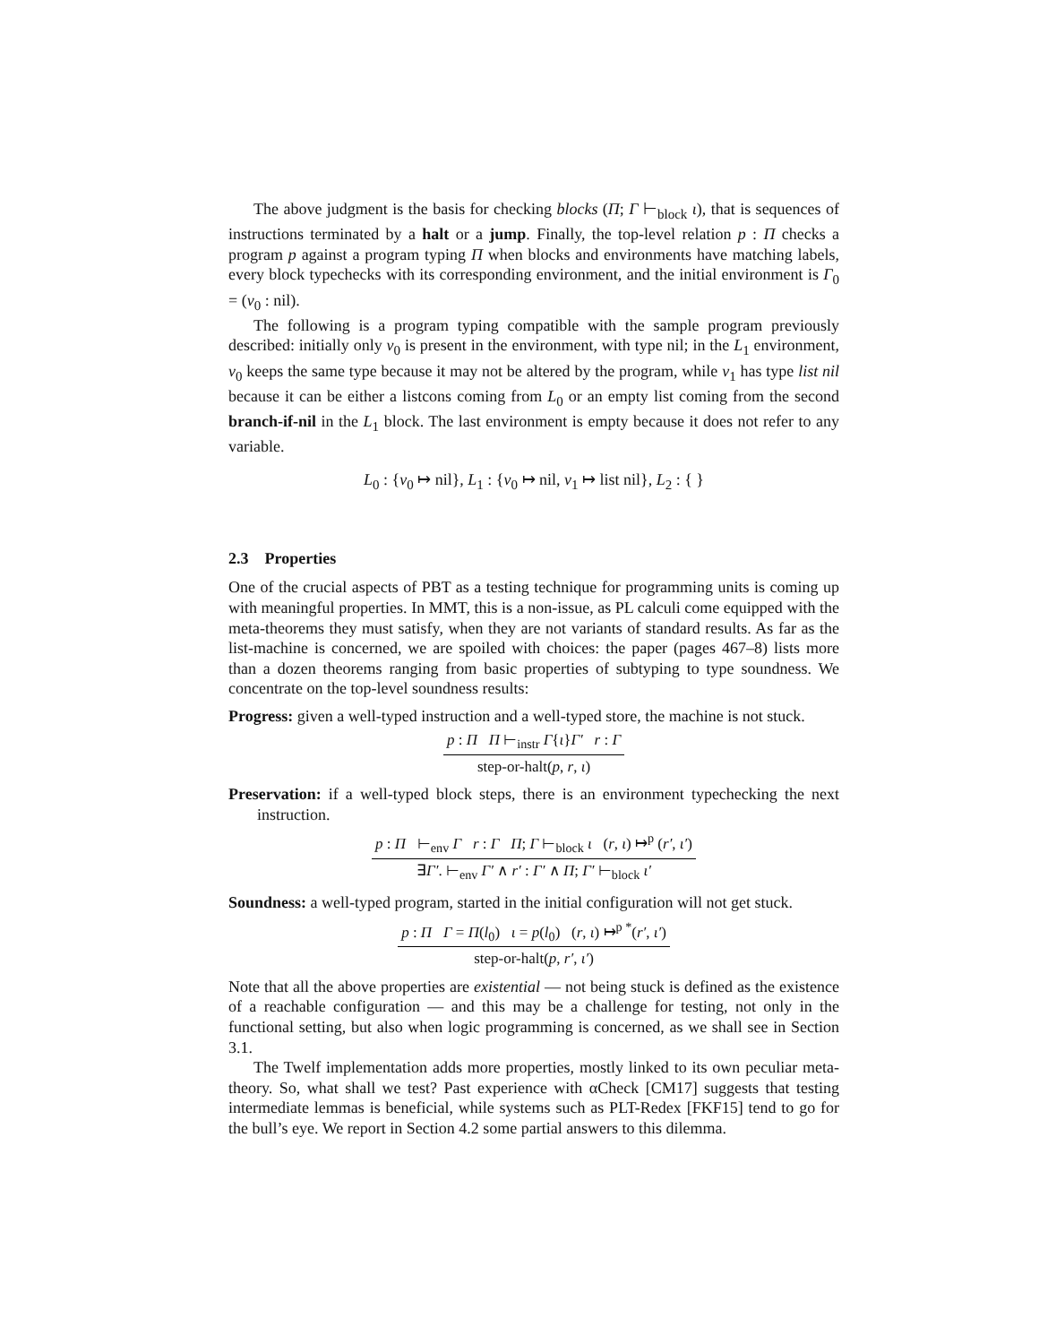The above judgment is the basis for checking blocks (Π; Γ ⊢<sub>block</sub> ι), that is sequences of instructions terminated by a halt or a jump. Finally, the top-level relation p : Π checks a program p against a program typing Π when blocks and environments have matching labels, every block typechecks with its corresponding environment, and the initial environment is Γ<sub>0</sub> = (v<sub>0</sub> : nil).
The following is a program typing compatible with the sample program previously described: initially only v<sub>0</sub> is present in the environment, with type nil; in the L<sub>1</sub> environment, v<sub>0</sub> keeps the same type because it may not be altered by the program, while v<sub>1</sub> has type list nil because it can be either a listcons coming from L<sub>0</sub> or an empty list coming from the second branch-if-nil in the L<sub>1</sub> block. The last environment is empty because it does not refer to any variable.
L<sub>0</sub> : {v<sub>0</sub> ↦ nil}, L<sub>1</sub> : {v<sub>0</sub> ↦ nil, v<sub>1</sub> ↦ list nil}, L<sub>2</sub> : { }
2.3 Properties
One of the crucial aspects of PBT as a testing technique for programming units is coming up with meaningful properties. In MMT, this is a non-issue, as PL calculi come equipped with the meta-theorems they must satisfy, when they are not variants of standard results. As far as the list-machine is concerned, we are spoiled with choices: the paper (pages 467–8) lists more than a dozen theorems ranging from basic properties of subtyping to type soundness. We concentrate on the top-level soundness results:
Progress: given a well-typed instruction and a well-typed store, the machine is not stuck.
p : Π Π ⊢<sub>instr</sub> Γ{ι}Γ′ r : Γ
step-or-halt(p, r, ι)
Preservation: if a well-typed block steps, there is an environment typechecking the next instruction.
p : Π ⊢<sub>env</sub> Γ r : Γ Π; Γ ⊢<sub>block</sub> ι (r, ι) ↦<sup>p</sup> (r′, ι′)
∃Γ′. ⊢<sub>env</sub> Γ′ ∧ r′ : Γ′ ∧ Π; Γ′ ⊢<sub>block</sub> ι′
Soundness: a well-typed program, started in the initial configuration will not get stuck.
p : Π Γ = Π(l<sub>0</sub>) ι = p(l<sub>0</sub>) (r, ι) ↦<sup>p *</sup>(r′, ι′)
step-or-halt(p, r′, ι′)
Note that all the above properties are existential — not being stuck is defined as the existence of a reachable configuration — and this may be a challenge for testing, not only in the functional setting, but also when logic programming is concerned, as we shall see in Section 3.1.
The Twelf implementation adds more properties, mostly linked to its own peculiar meta-theory. So, what shall we test? Past experience with αCheck [CM17] suggests that testing intermediate lemmas is beneficial, while systems such as PLT-Redex [FKF15] tend to go for the bull’s eye. We report in Section 4.2 some partial answers to this dilemma.